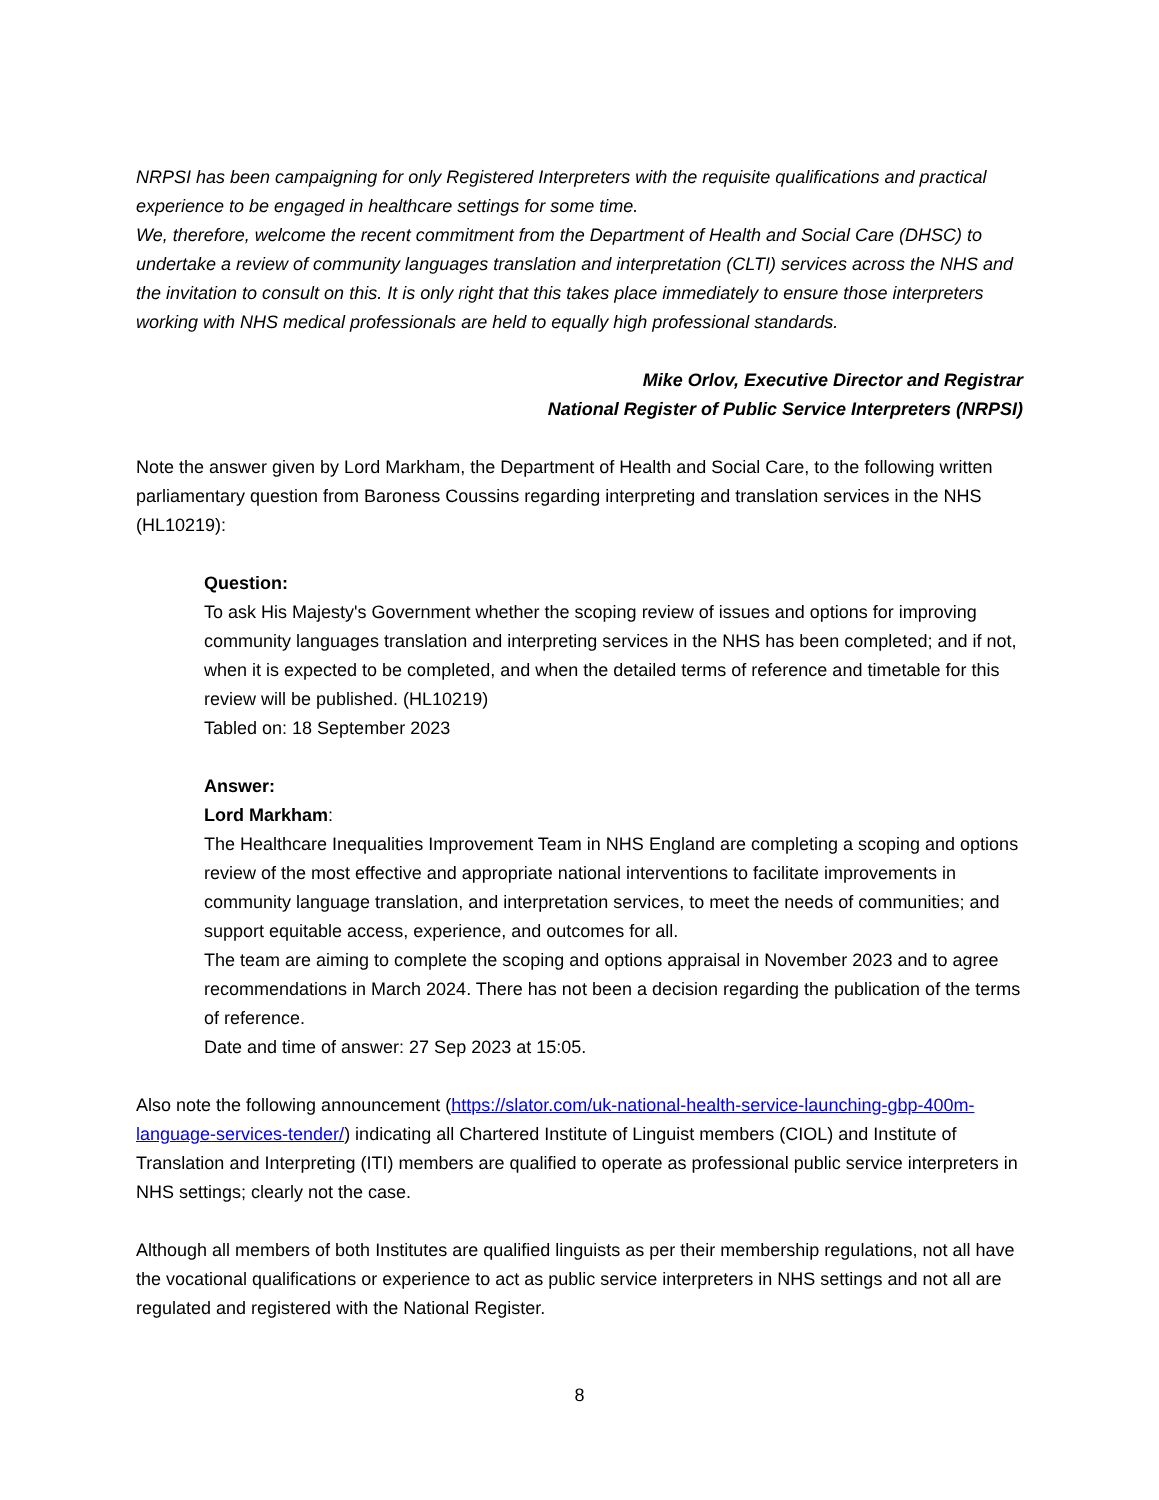NRPSI has been campaigning for only Registered Interpreters with the requisite qualifications and practical experience to be engaged in healthcare settings for some time.
We, therefore, welcome the recent commitment from the Department of Health and Social Care (DHSC) to undertake a review of community languages translation and interpretation (CLTI) services across the NHS and the invitation to consult on this. It is only right that this takes place immediately to ensure those interpreters working with NHS medical professionals are held to equally high professional standards.
Mike Orlov, Executive Director and Registrar
National Register of Public Service Interpreters (NRPSI)
Note the answer given by Lord Markham, the Department of Health and Social Care, to the following written parliamentary question from Baroness Coussins regarding interpreting and translation services in the NHS (HL10219):
Question:
To ask His Majesty's Government whether the scoping review of issues and options for improving community languages translation and interpreting services in the NHS has been completed; and if not, when it is expected to be completed, and when the detailed terms of reference and timetable for this review will be published. (HL10219)
Tabled on: 18 September 2023
Answer:
Lord Markham:
The Healthcare Inequalities Improvement Team in NHS England are completing a scoping and options review of the most effective and appropriate national interventions to facilitate improvements in community language translation, and interpretation services, to meet the needs of communities; and support equitable access, experience, and outcomes for all.
The team are aiming to complete the scoping and options appraisal in November 2023 and to agree recommendations in March 2024. There has not been a decision regarding the publication of the terms of reference.
Date and time of answer: 27 Sep 2023 at 15:05.
Also note the following announcement (https://slator.com/uk-national-health-service-launching-gbp-400m-language-services-tender/) indicating all Chartered Institute of Linguist members (CIOL) and Institute of Translation and Interpreting (ITI) members are qualified to operate as professional public service interpreters in NHS settings; clearly not the case.
Although all members of both Institutes are qualified linguists as per their membership regulations, not all have the vocational qualifications or experience to act as public service interpreters in NHS settings and not all are regulated and registered with the National Register.
8